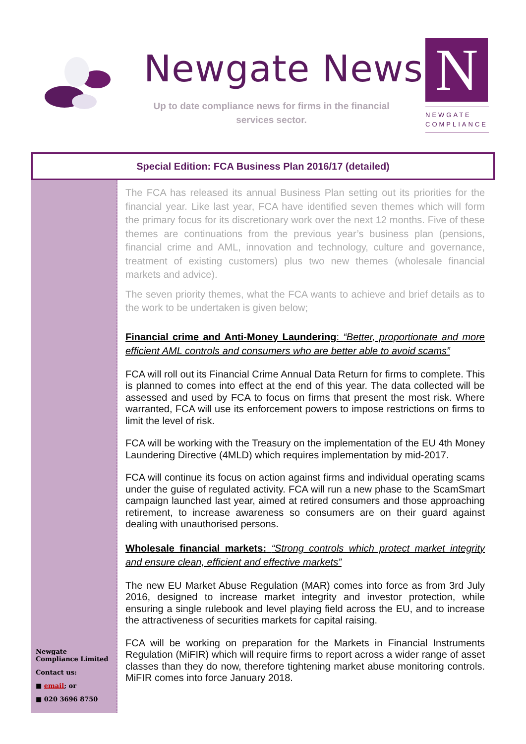Newgate News
Up to date compliance news for firms in the financial services sector.
N
NEWGATE
COMPLIANCE
Special Edition: FCA Business Plan 2016/17 (detailed)
Newgate Compliance Limited
Contact us:
■ email; or
■ 020 3696 8750
The FCA has released its annual Business Plan setting out its priorities for the financial year. Like last year, FCA have identified seven themes which will form the primary focus for its discretionary work over the next 12 months. Five of these themes are continuations from the previous year’s business plan (pensions, financial crime and AML, innovation and technology, culture and governance, treatment of existing customers) plus two new themes (wholesale financial markets and advice).
The seven priority themes, what the FCA wants to achieve and brief details as to the work to be undertaken is given below;
Financial crime and Anti-Money Laundering: “Better, proportionate and more efficient AML controls and consumers who are better able to avoid scams”
FCA will roll out its Financial Crime Annual Data Return for firms to complete. This is planned to comes into effect at the end of this year. The data collected will be assessed and used by FCA to focus on firms that present the most risk. Where warranted, FCA will use its enforcement powers to impose restrictions on firms to limit the level of risk.
FCA will be working with the Treasury on the implementation of the EU 4th Money Laundering Directive (4MLD) which requires implementation by mid-2017.
FCA will continue its focus on action against firms and individual operating scams under the guise of regulated activity. FCA will run a new phase to the ScamSmart campaign launched last year, aimed at retired consumers and those approaching retirement, to increase awareness so consumers are on their guard against dealing with unauthorised persons.
Wholesale financial markets: “Strong controls which protect market integrity and ensure clean, efficient and effective markets”
The new EU Market Abuse Regulation (MAR) comes into force as from 3rd July 2016, designed to increase market integrity and investor protection, while ensuring a single rulebook and level playing field across the EU, and to increase the attractiveness of securities markets for capital raising.
FCA will be working on preparation for the Markets in Financial Instruments Regulation (MiFIR) which will require firms to report across a wider range of asset classes than they do now, therefore tightening market abuse monitoring controls. MiFIR comes into force January 2018.